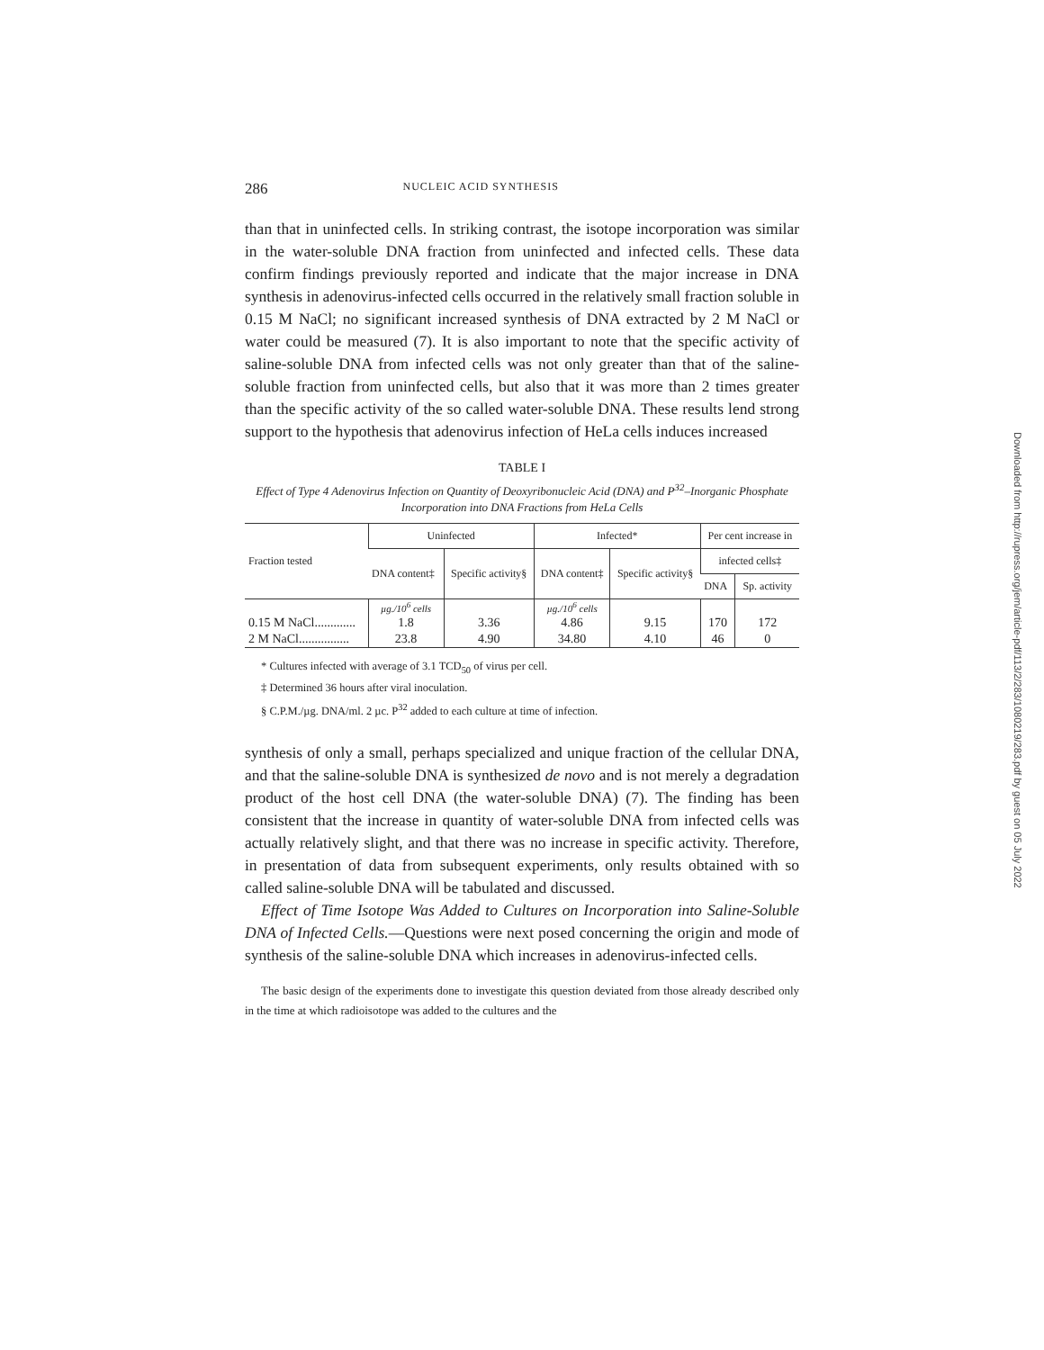286 NUCLEIC ACID SYNTHESIS
than that in uninfected cells. In striking contrast, the isotope incorporation was similar in the water-soluble DNA fraction from uninfected and infected cells. These data confirm findings previously reported and indicate that the major increase in DNA synthesis in adenovirus-infected cells occurred in the relatively small fraction soluble in 0.15 M NaCl; no significant increased synthesis of DNA extracted by 2 M NaCl or water could be measured (7). It is also important to note that the specific activity of saline-soluble DNA from infected cells was not only greater than that of the saline-soluble fraction from uninfected cells, but also that it was more than 2 times greater than the specific activity of the so called water-soluble DNA. These results lend strong support to the hypothesis that adenovirus infection of HeLa cells induces increased
TABLE I
Effect of Type 4 Adenovirus Infection on Quantity of Deoxyribonucleic Acid (DNA) and P<sup>32</sup>–Inorganic Phosphate Incorporation into DNA Fractions from HeLa Cells
| Fraction tested | Uninfected | | Infected* | | Per cent increase in | |
| --- | --- | --- | --- | --- | --- | --- |
| | DNA content‡ | Specific activity§ | DNA content‡ | Specific activity§ | infected cells‡ | |
| | | | | | DNA | Sp. activity |
| | µg./10<sup>6</sup> cells | | µg./10<sup>6</sup> cells | | | |
| 0.15 M NaCl............. | 1.8 | 3.36 | 4.86 | 9.15 | 170 | 172 |
| 2 M NaCl................ | 23.8 | 4.90 | 34.80 | 4.10 | 46 | 0 |
* Cultures infected with average of 3.1 TCD<sub>50</sub> of virus per cell.
‡ Determined 36 hours after viral inoculation.
§ C.P.M./µg. DNA/ml. 2 µc. P<sup>32</sup> added to each culture at time of infection.
synthesis of only a small, perhaps specialized and unique fraction of the cellular DNA, and that the saline-soluble DNA is synthesized de novo and is not merely a degradation product of the host cell DNA (the water-soluble DNA) (7). The finding has been consistent that the increase in quantity of water-soluble DNA from infected cells was actually relatively slight, and that there was no increase in specific activity. Therefore, in presentation of data from subsequent experiments, only results obtained with so called saline-soluble DNA will be tabulated and discussed.
Effect of Time Isotope Was Added to Cultures on Incorporation into Saline-Soluble DNA of Infected Cells.—Questions were next posed concerning the origin and mode of synthesis of the saline-soluble DNA which increases in adenovirus-infected cells.
The basic design of the experiments done to investigate this question deviated from those already described only in the time at which radioisotope was added to the cultures and the
Downloaded from http://rupress.org/jem/article-pdf/113/2/283/1080219/283.pdf by guest on 05 July 2022